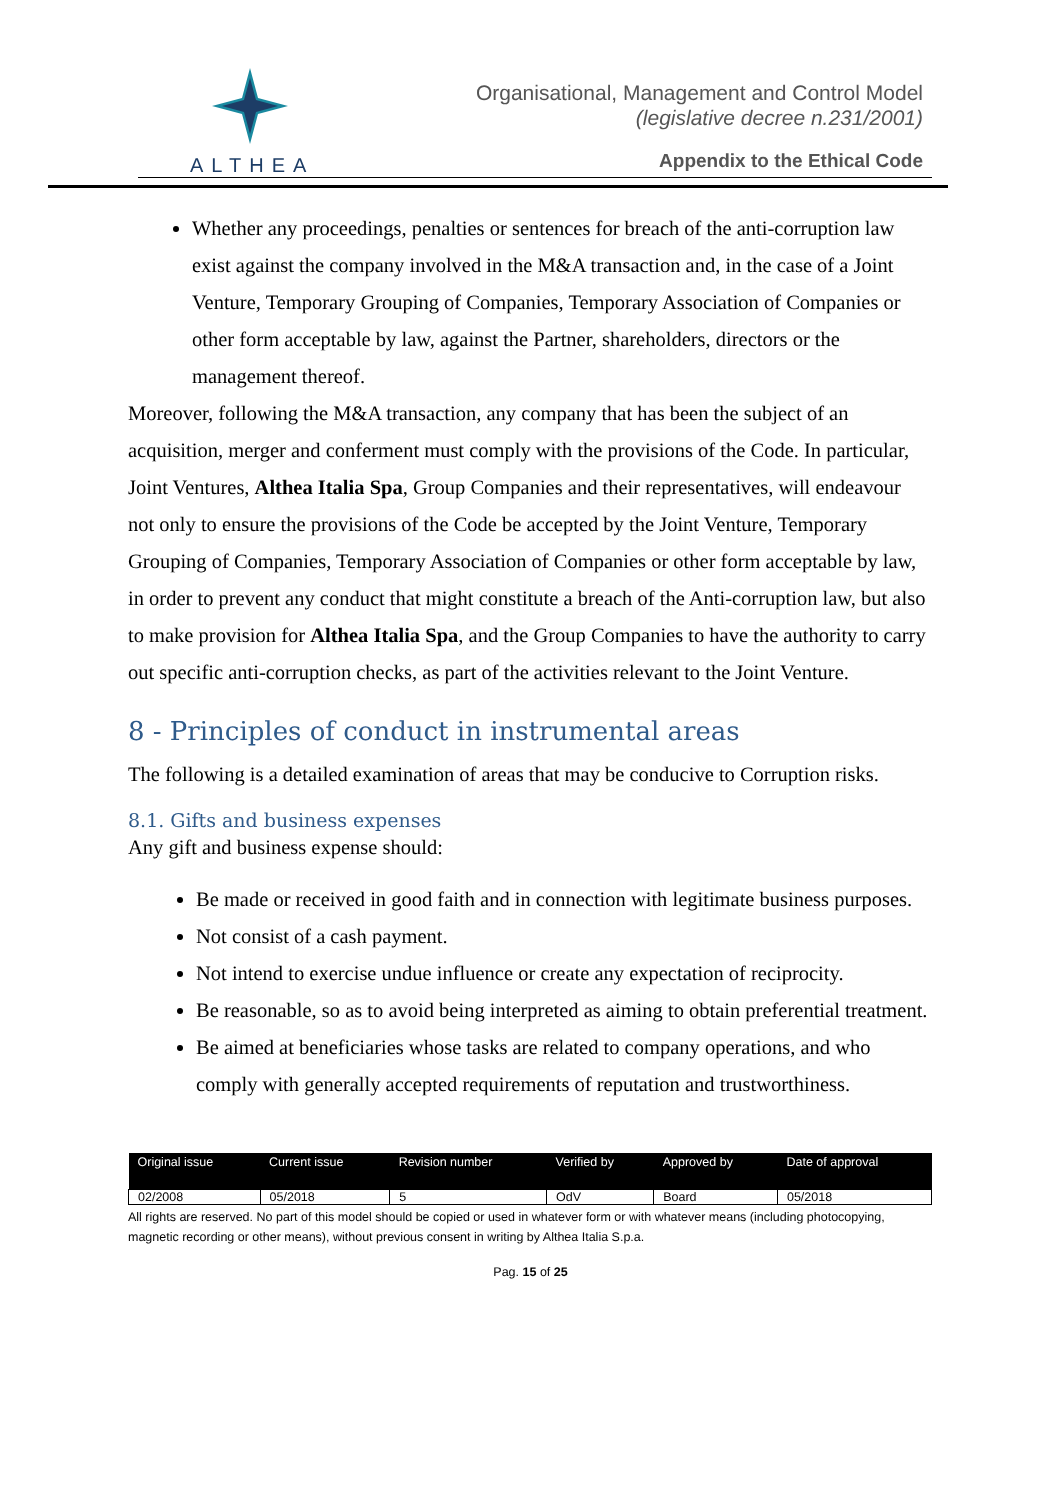ALTHEA
Organisational, Management and Control Model
(legislative decree n.231/2001)
Appendix to the Ethical Code
Whether any proceedings, penalties or sentences for breach of the anti-corruption law exist against the company involved in the M&A transaction and, in the case of a Joint Venture, Temporary Grouping of Companies, Temporary Association of Companies or other form acceptable by law, against the Partner, shareholders, directors or the management thereof.
Moreover, following the M&A transaction, any company that has been the subject of an acquisition, merger and conferment must comply with the provisions of the Code. In particular, Joint Ventures, Althea Italia Spa, Group Companies and their representatives, will endeavour not only to ensure the provisions of the Code be accepted by the Joint Venture, Temporary Grouping of Companies, Temporary Association of Companies or other form acceptable by law, in order to prevent any conduct that might constitute a breach of the Anti-corruption law, but also to make provision for Althea Italia Spa, and the Group Companies to have the authority to carry out specific anti-corruption checks, as part of the activities relevant to the Joint Venture.
8 - Principles of conduct in instrumental areas
The following is a detailed examination of areas that may be conducive to Corruption risks.
8.1. Gifts and business expenses
Any gift and business expense should:
Be made or received in good faith and in connection with legitimate business purposes.
Not consist of a cash payment.
Not intend to exercise undue influence or create any expectation of reciprocity.
Be reasonable, so as to avoid being interpreted as aiming to obtain preferential treatment.
Be aimed at beneficiaries whose tasks are related to company operations, and who comply with generally accepted requirements of reputation and trustworthiness.
| Original issue | Current issue | Revision number | Verified by | Approved by | Date of approval |
| --- | --- | --- | --- | --- | --- |
| 02/2008 | 05/2018 | 5 | OdV | Board | 05/2018 |
All rights are reserved. No part of this model should be copied or used in whatever form or with whatever means (including photocopying, magnetic recording or other means), without previous consent in writing by Althea Italia S.p.a.
Pag. 15 of 25